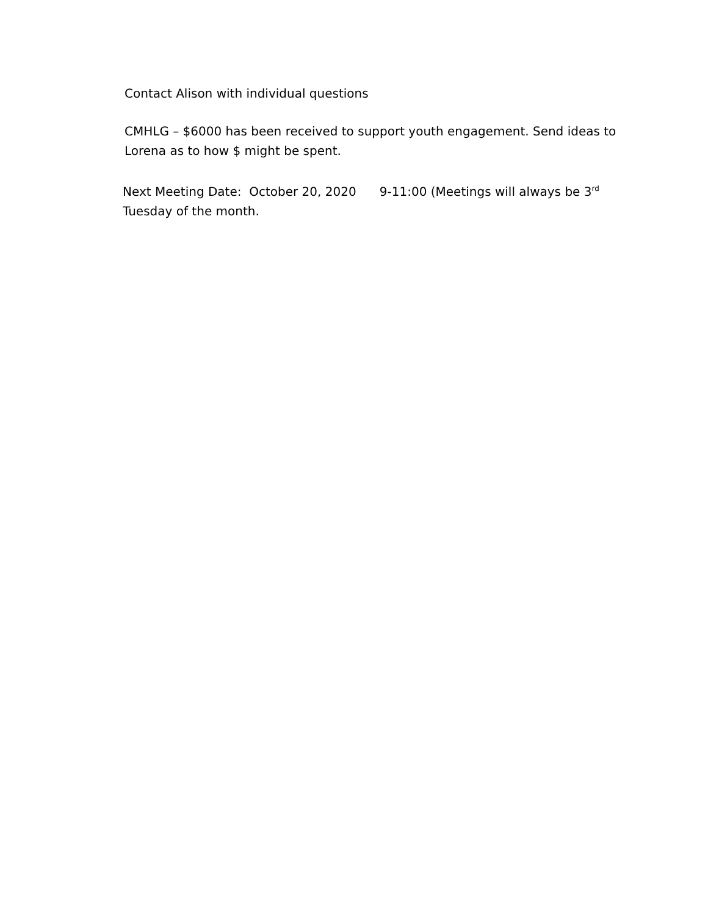Contact Alison with individual questions
CMHLG – $6000 has been received to support youth engagement. Send ideas to Lorena as to how $ might be spent.
Next Meeting Date: October 20, 2020 9-11:00 (Meetings will always be 3<sup>rd</sup>
Tuesday of the month.